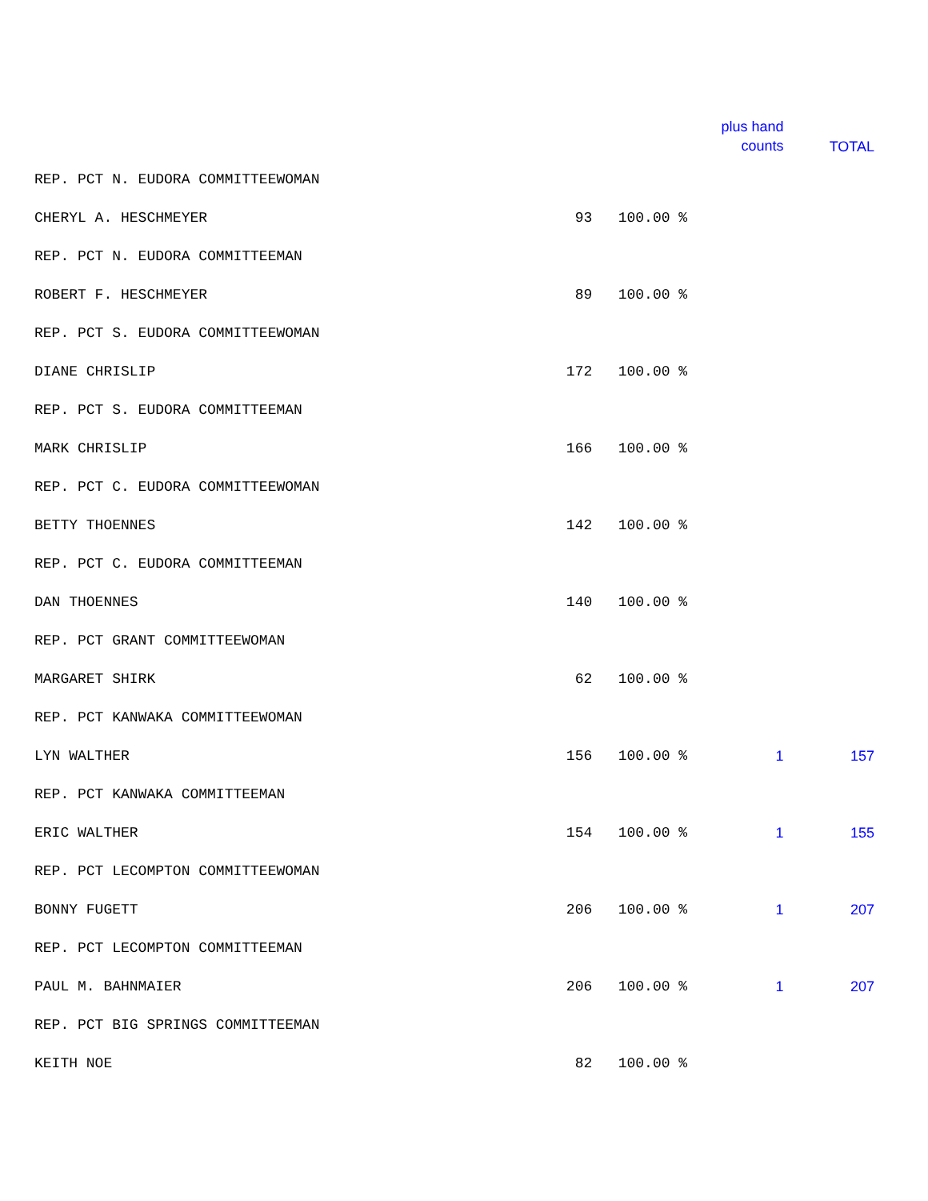| | | | plus hand counts | TOTAL |
| --- | --- | --- | --- | --- |
| REP. PCT N. EUDORA COMMITTEEWOMAN | | | | |
| CHERYL A. HESCHMEYER | 93 | 100.00 % | | |
| REP. PCT N. EUDORA COMMITTEEMAN | | | | |
| ROBERT F. HESCHMEYER | 89 | 100.00 % | | |
| REP. PCT S. EUDORA COMMITTEEWOMAN | | | | |
| DIANE CHRISLIP | 172 | 100.00 % | | |
| REP. PCT S. EUDORA COMMITTEEMAN | | | | |
| MARK CHRISLIP | 166 | 100.00 % | | |
| REP. PCT C. EUDORA COMMITTEEWOMAN | | | | |
| BETTY THOENNES | 142 | 100.00 % | | |
| REP. PCT C. EUDORA COMMITTEEMAN | | | | |
| DAN THOENNES | 140 | 100.00 % | | |
| REP. PCT GRANT COMMITTEEWOMAN | | | | |
| MARGARET SHIRK | 62 | 100.00 % | | |
| REP. PCT KANWAKA COMMITTEEWOMAN | | | | |
| LYN WALTHER | 156 | 100.00 % | 1 | 157 |
| REP. PCT KANWAKA COMMITTEEMAN | | | | |
| ERIC WALTHER | 154 | 100.00 % | 1 | 155 |
| REP. PCT LECOMPTON COMMITTEEWOMAN | | | | |
| BONNY FUGETT | 206 | 100.00 % | 1 | 207 |
| REP. PCT LECOMPTON COMMITTEEMAN | | | | |
| PAUL M. BAHNMAIER | 206 | 100.00 % | 1 | 207 |
| REP. PCT BIG SPRINGS COMMITTEEMAN | | | | |
| KEITH NOE | 82 | 100.00 % | | |